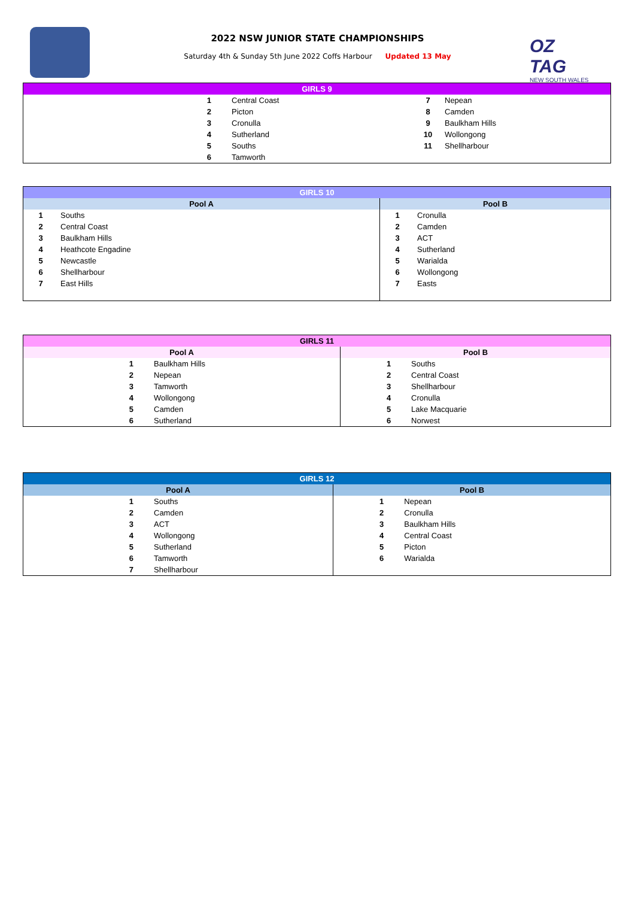OZ TAG
NEW SOUTH WALES
2022 NSW JUNIOR STATE CHAMPIONSHIPS
Saturday 4th & Sunday 5th June 2022 Coffs Harbour Updated 13 May
| GIRLS 9 | | | |
| --- | --- | --- | --- |
| 1 | Central Coast | 7 | Nepean |
| 2 | Picton | 8 | Camden |
| 3 | Cronulla | 9 | Baulkham Hills |
| 4 | Sutherland | 10 | Wollongong |
| 5 | Souths | 11 | Shellharbour |
| 6 | Tamworth | | |
| GIRLS 10 | | | |
| --- | --- | --- | --- |
| Pool A | | Pool B | |
| 1 | Souths | 1 | Cronulla |
| 2 | Central Coast | 2 | Camden |
| 3 | Baulkham Hills | 3 | ACT |
| 4 | Heathcote Engadine | 4 | Sutherland |
| 5 | Newcastle | 5 | Warialda |
| 6 | Shellharbour | 6 | Wollongong |
| 7 | East Hills | 7 | Easts |
| GIRLS 11 | | | |
| --- | --- | --- | --- |
| Pool A | | Pool B | |
| 1 | Baulkham Hills | 1 | Souths |
| 2 | Nepean | 2 | Central Coast |
| 3 | Tamworth | 3 | Shellharbour |
| 4 | Wollongong | 4 | Cronulla |
| 5 | Camden | 5 | Lake Macquarie |
| 6 | Sutherland | 6 | Norwest |
| GIRLS 12 | | | |
| --- | --- | --- | --- |
| Pool A | | Pool B | |
| 1 | Souths | 1 | Nepean |
| 2 | Camden | 2 | Cronulla |
| 3 | ACT | 3 | Baulkham Hills |
| 4 | Wollongong | 4 | Central Coast |
| 5 | Sutherland | 5 | Picton |
| 6 | Tamworth | 6 | Warialda |
| 7 | Shellharbour | | |